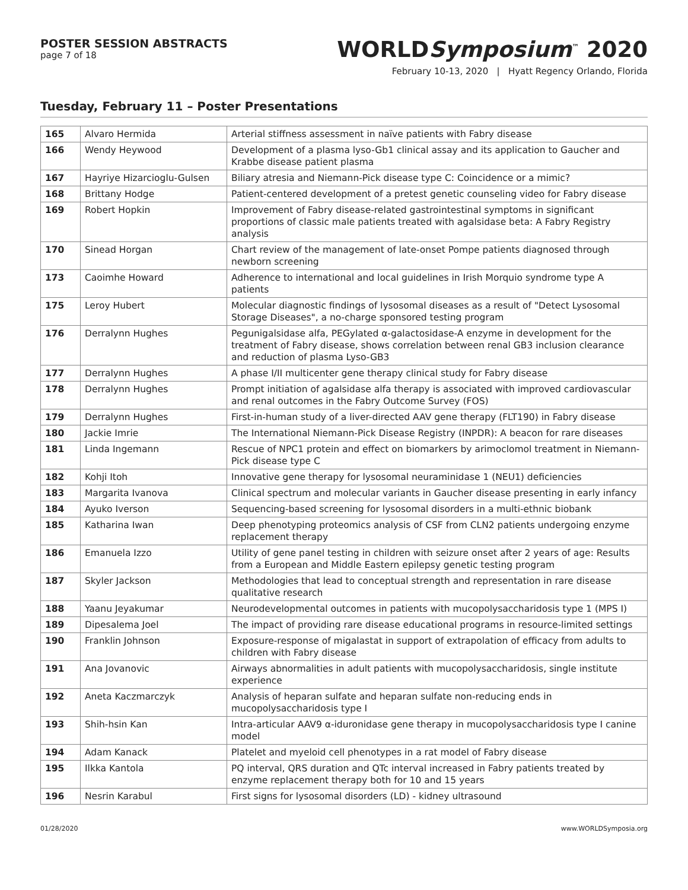POSTER SESSION ABSTRACTS
page 7 of 18
WORLDSymposium<sup>™</sup> 2020
February 10-13, 2020 | Hyatt Regency Orlando, Florida
Tuesday, February 11 – Poster Presentations
| 165 | Alvaro Hermida | Arterial stiffness assessment in naïve patients with Fabry disease |
| 166 | Wendy Heywood | Development of a plasma lyso-Gb1 clinical assay and its application to Gaucher and Krabbe disease patient plasma |
| 167 | Hayriye Hizarcioglu-Gulsen | Biliary atresia and Niemann-Pick disease type C: Coincidence or a mimic? |
| 168 | Brittany Hodge | Patient-centered development of a pretest genetic counseling video for Fabry disease |
| 169 | Robert Hopkin | Improvement of Fabry disease-related gastrointestinal symptoms in significant proportions of classic male patients treated with agalsidase beta: A Fabry Registry analysis |
| 170 | Sinead Horgan | Chart review of the management of late-onset Pompe patients diagnosed through newborn screening |
| 173 | Caoimhe Howard | Adherence to international and local guidelines in Irish Morquio syndrome type A patients |
| 175 | Leroy Hubert | Molecular diagnostic findings of lysosomal diseases as a result of "Detect Lysosomal Storage Diseases", a no-charge sponsored testing program |
| 176 | Derralynn Hughes | Pegunigalsidase alfa, PEGylated α-galactosidase-A enzyme in development for the treatment of Fabry disease, shows correlation between renal GB3 inclusion clearance and reduction of plasma Lyso-GB3 |
| 177 | Derralynn Hughes | A phase I/II multicenter gene therapy clinical study for Fabry disease |
| 178 | Derralynn Hughes | Prompt initiation of agalsidase alfa therapy is associated with improved cardiovascular and renal outcomes in the Fabry Outcome Survey (FOS) |
| 179 | Derralynn Hughes | First-in-human study of a liver-directed AAV gene therapy (FLT190) in Fabry disease |
| 180 | Jackie Imrie | The International Niemann-Pick Disease Registry (INPDR): A beacon for rare diseases |
| 181 | Linda Ingemann | Rescue of NPC1 protein and effect on biomarkers by arimoclomol treatment in Niemann-Pick disease type C |
| 182 | Kohji Itoh | Innovative gene therapy for lysosomal neuraminidase 1 (NEU1) deficiencies |
| 183 | Margarita Ivanova | Clinical spectrum and molecular variants in Gaucher disease presenting in early infancy |
| 184 | Ayuko Iverson | Sequencing-based screening for lysosomal disorders in a multi-ethnic biobank |
| 185 | Katharina Iwan | Deep phenotyping proteomics analysis of CSF from CLN2 patients undergoing enzyme replacement therapy |
| 186 | Emanuela Izzo | Utility of gene panel testing in children with seizure onset after 2 years of age: Results from a European and Middle Eastern epilepsy genetic testing program |
| 187 | Skyler Jackson | Methodologies that lead to conceptual strength and representation in rare disease qualitative research |
| 188 | Yaanu Jeyakumar | Neurodevelopmental outcomes in patients with mucopolysaccharidosis type 1 (MPS I) |
| 189 | Dipesalema Joel | The impact of providing rare disease educational programs in resource-limited settings |
| 190 | Franklin Johnson | Exposure-response of migalastat in support of extrapolation of efficacy from adults to children with Fabry disease |
| 191 | Ana Jovanovic | Airways abnormalities in adult patients with mucopolysaccharidosis, single institute experience |
| 192 | Aneta Kaczmarczyk | Analysis of heparan sulfate and heparan sulfate non-reducing ends in mucopolysaccharidosis type I |
| 193 | Shih-hsin Kan | Intra-articular AAV9 α-iduronidase gene therapy in mucopolysaccharidosis type I canine model |
| 194 | Adam Kanack | Platelet and myeloid cell phenotypes in a rat model of Fabry disease |
| 195 | Ilkka Kantola | PQ interval, QRS duration and QTc interval increased in Fabry patients treated by enzyme replacement therapy both for 10 and 15 years |
| 196 | Nesrin Karabul | First signs for lysosomal disorders (LD) - kidney ultrasound |
01/28/2020 www.WORLDSymposia.org